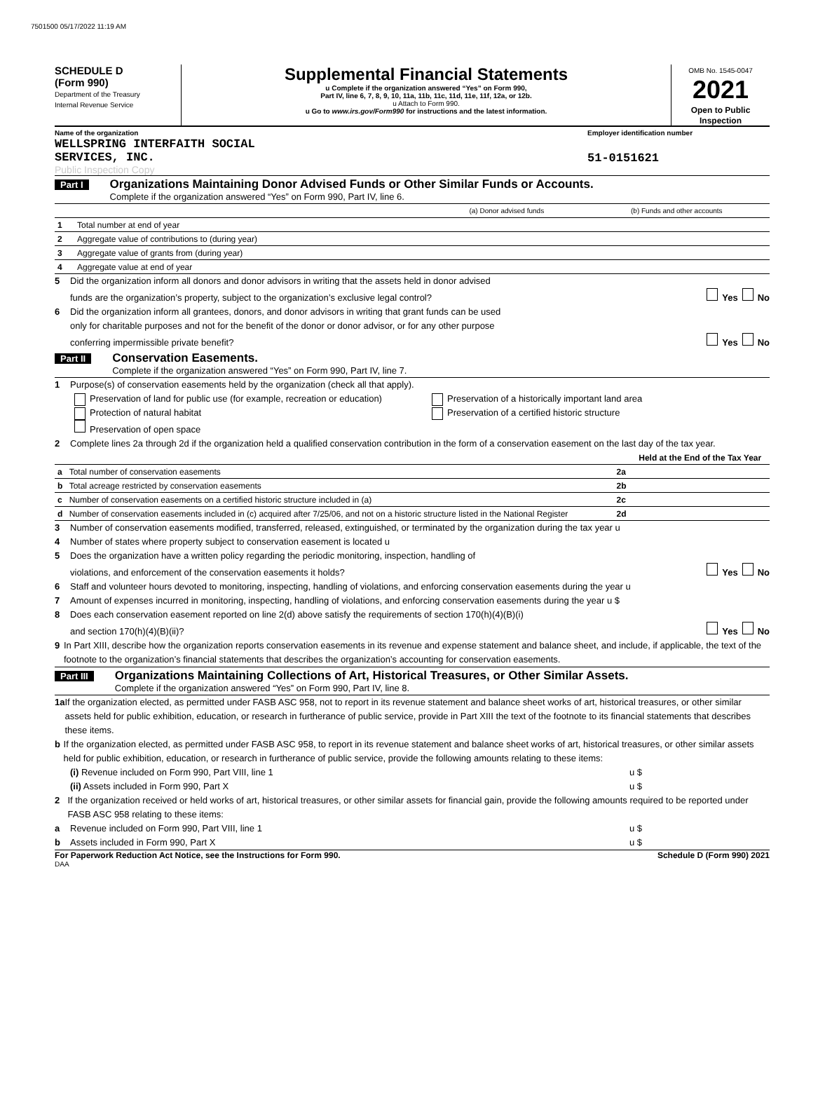7501500 05/17/2022 11:19 AM
SCHEDULE D
(Form 990)
Department of the Treasury
Internal Revenue Service
Supplemental Financial Statements
u Complete if the organization answered “Yes” on Form 990,
Part IV, line 6, 7, 8, 9, 10, 11a, 11b, 11c, 11d, 11e, 11f, 12a, or 12b.
u Attach to Form 990.
u Go to www.irs.gov/Form990 for instructions and the latest information.
OMB No. 1545-0047
2021
Open to Public
Inspection
Name of the organization
WELLSPRING INTERFAITH SOCIAL
SERVICES, INC.
Public Inspection Copy
Employer identification number
51-0151621
Part I Organizations Maintaining Donor Advised Funds or Other Similar Funds or Accounts.
Complete if the organization answered “Yes” on Form 990, Part IV, line 6.
| | | (a) Donor advised funds | (b) Funds and other accounts |
| --- | --- | --- | --- |
| 1 | Total number at end of year | | |
| 2 | Aggregate value of contributions to (during year) | | |
| 3 | Aggregate value of grants from (during year) | | |
| 4 | Aggregate value at end of year | | |
5 Did the organization inform all donors and donor advisors in writing that the assets held in donor advised
funds are the organization’s property, subject to the organization’s exclusive legal control? Yes No
6 Did the organization inform all grantees, donors, and donor advisors in writing that grant funds can be used
only for charitable purposes and not for the benefit of the donor or donor advisor, or for any other purpose
conferring impermissible private benefit? Yes No
Part II Conservation Easements.
Complete if the organization answered “Yes” on Form 990, Part IV, line 7.
1 Purpose(s) of conservation easements held by the organization (check all that apply).
Preservation of land for public use (for example, recreation or education) Preservation of a historically important land area
Protection of natural habitat Preservation of a certified historic structure
Preservation of open space
2 Complete lines 2a through 2d if the organization held a qualified conservation contribution in the form of a conservation easement on the last day of the tax year.
| | | | Held at the End of the Tax Year |
| --- | --- | --- | --- |
| a | Total number of conservation easements | 2a | |
| b | Total acreage restricted by conservation easements | 2b | |
| c | Number of conservation easements on a certified historic structure included in (a) | 2c | |
| d | Number of conservation easements included in (c) acquired after 7/25/06, and not on a historic structure listed in the National Register | 2d | |
3 Number of conservation easements modified, transferred, released, extinguished, or terminated by the organization during the tax year u
4 Number of states where property subject to conservation easement is located u
5 Does the organization have a written policy regarding the periodic monitoring, inspection, handling of
violations, and enforcement of the conservation easements it holds? Yes No
6 Staff and volunteer hours devoted to monitoring, inspecting, handling of violations, and enforcing conservation easements during the year u
7 Amount of expenses incurred in monitoring, inspecting, handling of violations, and enforcing conservation easements during the year u $
8 Does each conservation easement reported on line 2(d) above satisfy the requirements of section 170(h)(4)(B)(i)
and section 170(h)(4)(B)(ii)? Yes No
9 In Part XIII, describe how the organization reports conservation easements in its revenue and expense statement and balance sheet, and include, if applicable, the text of the footnote to the organization’s financial statements that describes the organization’s accounting for conservation easements.
Part III Organizations Maintaining Collections of Art, Historical Treasures, or Other Similar Assets.
Complete if the organization answered “Yes” on Form 990, Part IV, line 8.
1a If the organization elected, as permitted under FASB ASC 958, not to report in its revenue statement and balance sheet works of art, historical treasures, or other similar assets held for public exhibition, education, or research in furtherance of public service, provide in Part XIII the text of the footnote to its financial statements that describes these items.
b If the organization elected, as permitted under FASB ASC 958, to report in its revenue statement and balance sheet works of art, historical treasures, or other similar assets held for public exhibition, education, or research in furtherance of public service, provide the following amounts relating to these items:
(i) Revenue included on Form 990, Part VIII, line 1 u $
(ii) Assets included in Form 990, Part X u $
2 If the organization received or held works of art, historical treasures, or other similar assets for financial gain, provide the following amounts required to be reported under FASB ASC 958 relating to these items:
a Revenue included on Form 990, Part VIII, line 1 u $
b Assets included in Form 990, Part X u $
For Paperwork Reduction Act Notice, see the Instructions for Form 990. Schedule D (Form 990) 2021
DAA